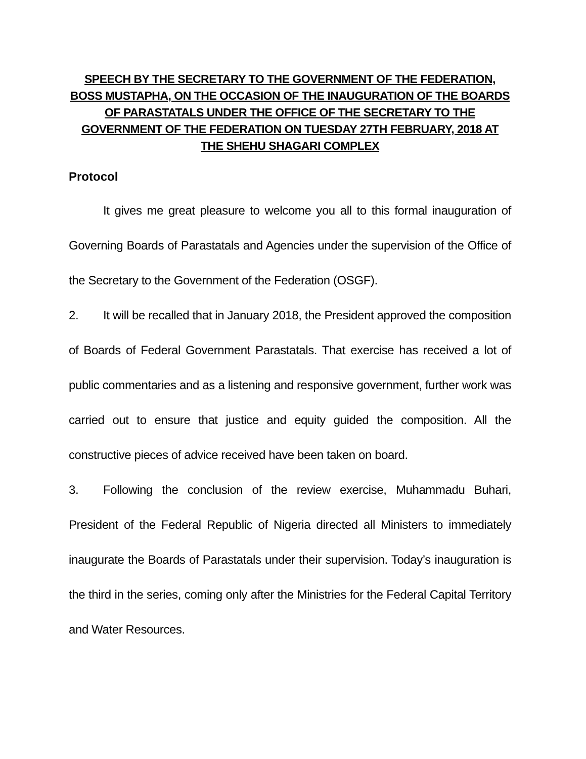SPEECH BY THE SECRETARY TO THE GOVERNMENT OF THE FEDERATION, BOSS MUSTAPHA, ON THE OCCASION OF THE INAUGURATION OF THE BOARDS OF PARASTATALS UNDER THE OFFICE OF THE SECRETARY TO THE GOVERNMENT OF THE FEDERATION ON TUESDAY 27TH FEBRUARY, 2018 AT THE SHEHU SHAGARI COMPLEX
Protocol
It gives me great pleasure to welcome you all to this formal inauguration of Governing Boards of Parastatals and Agencies under the supervision of the Office of the Secretary to the Government of the Federation (OSGF).
2. It will be recalled that in January 2018, the President approved the composition of Boards of Federal Government Parastatals. That exercise has received a lot of public commentaries and as a listening and responsive government, further work was carried out to ensure that justice and equity guided the composition. All the constructive pieces of advice received have been taken on board.
3. Following the conclusion of the review exercise, Muhammadu Buhari, President of the Federal Republic of Nigeria directed all Ministers to immediately inaugurate the Boards of Parastatals under their supervision. Today’s inauguration is the third in the series, coming only after the Ministries for the Federal Capital Territory and Water Resources.